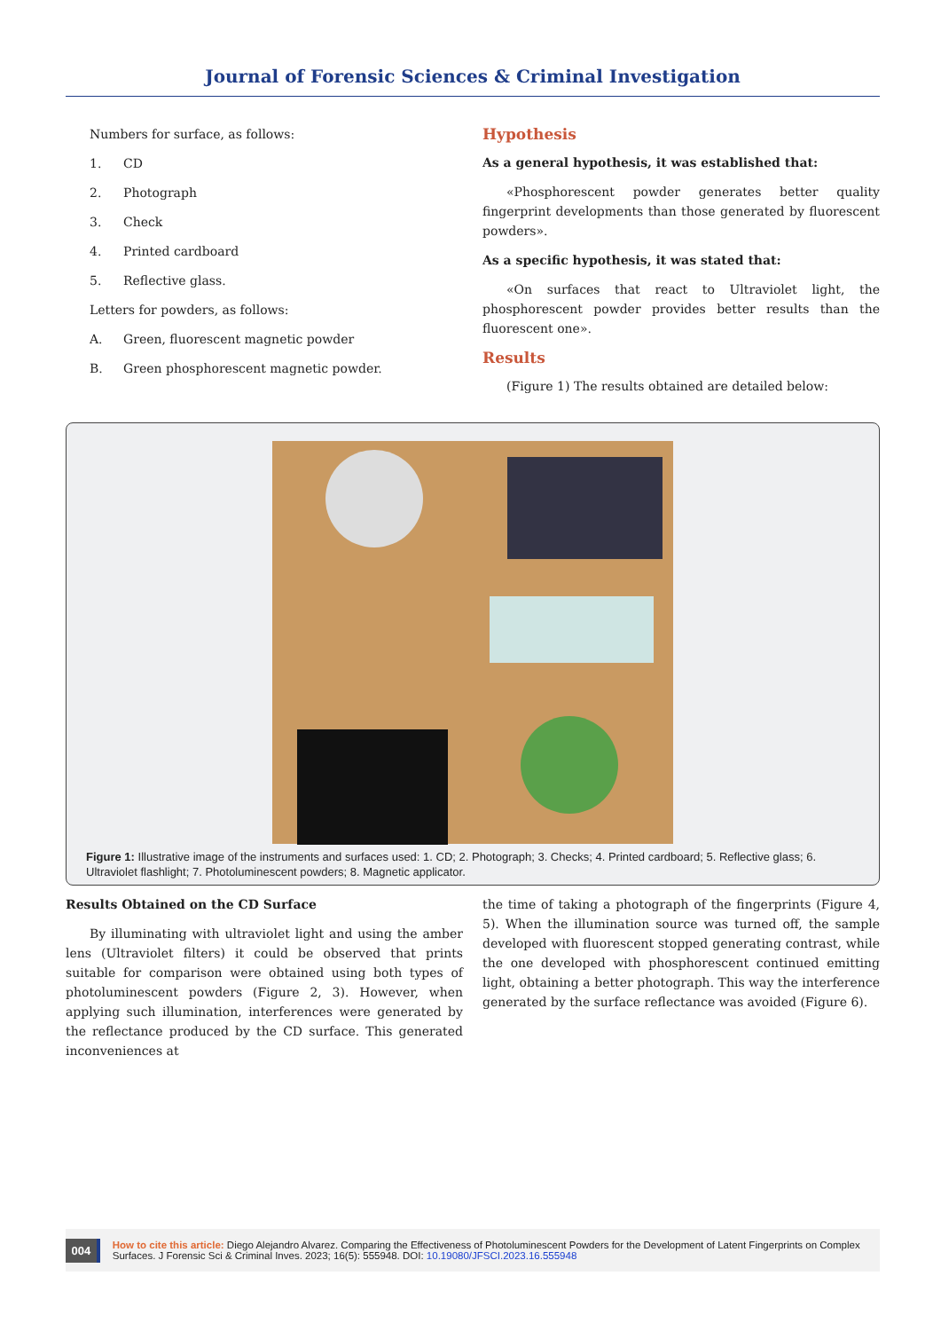Journal of Forensic Sciences & Criminal Investigation
Numbers for surface, as follows:
1. CD
2. Photograph
3. Check
4. Printed cardboard
5. Reflective glass.
Letters for powders, as follows:
A. Green, fluorescent magnetic powder
B. Green phosphorescent magnetic powder.
Hypothesis
As a general hypothesis, it was established that:
«Phosphorescent powder generates better quality fingerprint developments than those generated by fluorescent powders».
As a specific hypothesis, it was stated that:
«On surfaces that react to Ultraviolet light, the phosphorescent powder provides better results than the fluorescent one».
Results
(Figure 1) The results obtained are detailed below:
Figure 1: Illustrative image of the instruments and surfaces used: 1. CD; 2. Photograph; 3. Checks; 4. Printed cardboard; 5. Reflective glass; 6. Ultraviolet flashlight; 7. Photoluminescent powders; 8. Magnetic applicator.
Results Obtained on the CD Surface
By illuminating with ultraviolet light and using the amber lens (Ultraviolet filters) it could be observed that prints suitable for comparison were obtained using both types of photoluminescent powders (Figure 2, 3). However, when applying such illumination, interferences were generated by the reflectance produced by the CD surface. This generated inconveniences at
the time of taking a photograph of the fingerprints (Figure 4, 5). When the illumination source was turned off, the sample developed with fluorescent stopped generating contrast, while the one developed with phosphorescent continued emitting light, obtaining a better photograph. This way the interference generated by the surface reflectance was avoided (Figure 6).
004
How to cite this article: Diego Alejandro Alvarez. Comparing the Effectiveness of Photoluminescent Powders for the Development of Latent Fingerprints on Complex Surfaces. J Forensic Sci & Criminal Inves. 2023; 16(5): 555948. DOI: 10.19080/JFSCI.2023.16.555948